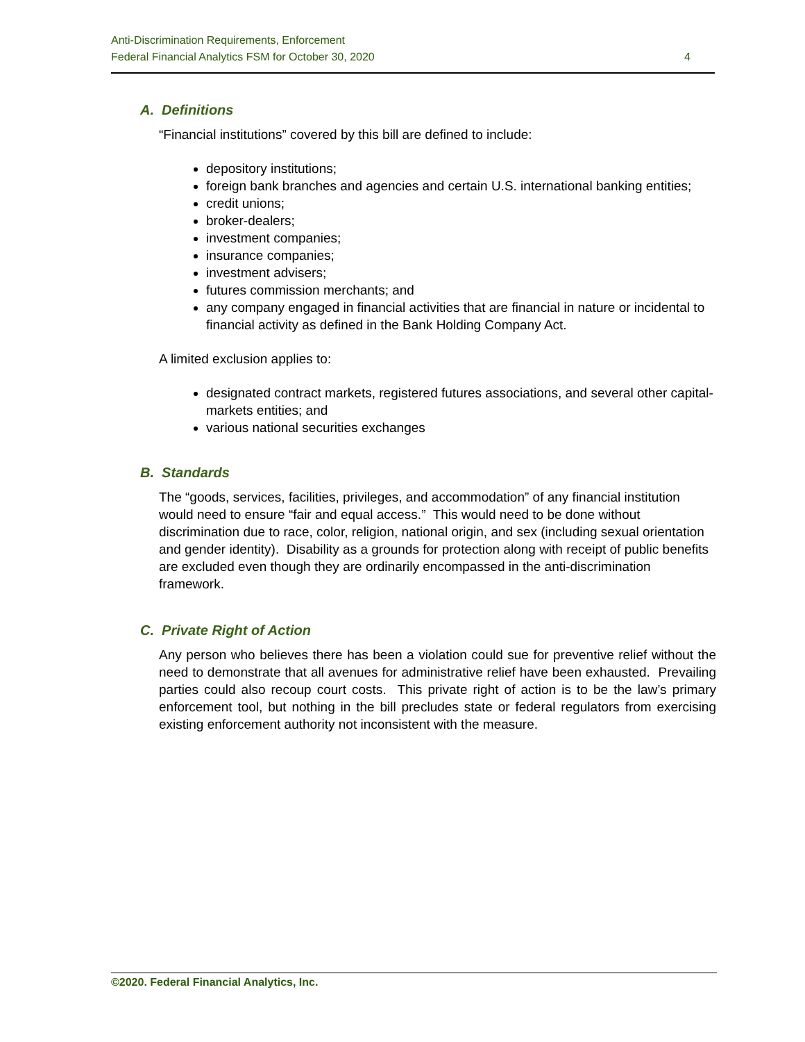Anti-Discrimination Requirements, Enforcement
Federal Financial Analytics FSM for October 30, 2020 4
A. Definitions
“Financial institutions” covered by this bill are defined to include:
depository institutions;
foreign bank branches and agencies and certain U.S. international banking entities;
credit unions;
broker-dealers;
investment companies;
insurance companies;
investment advisers;
futures commission merchants; and
any company engaged in financial activities that are financial in nature or incidental to financial activity as defined in the Bank Holding Company Act.
A limited exclusion applies to:
designated contract markets, registered futures associations, and several other capital-markets entities; and
various national securities exchanges
B. Standards
The “goods, services, facilities, privileges, and accommodation” of any financial institution would need to ensure “fair and equal access.” This would need to be done without discrimination due to race, color, religion, national origin, and sex (including sexual orientation and gender identity). Disability as a grounds for protection along with receipt of public benefits are excluded even though they are ordinarily encompassed in the anti-discrimination framework.
C. Private Right of Action
Any person who believes there has been a violation could sue for preventive relief without the need to demonstrate that all avenues for administrative relief have been exhausted. Prevailing parties could also recoup court costs. This private right of action is to be the law’s primary enforcement tool, but nothing in the bill precludes state or federal regulators from exercising existing enforcement authority not inconsistent with the measure.
©2020. Federal Financial Analytics, Inc.